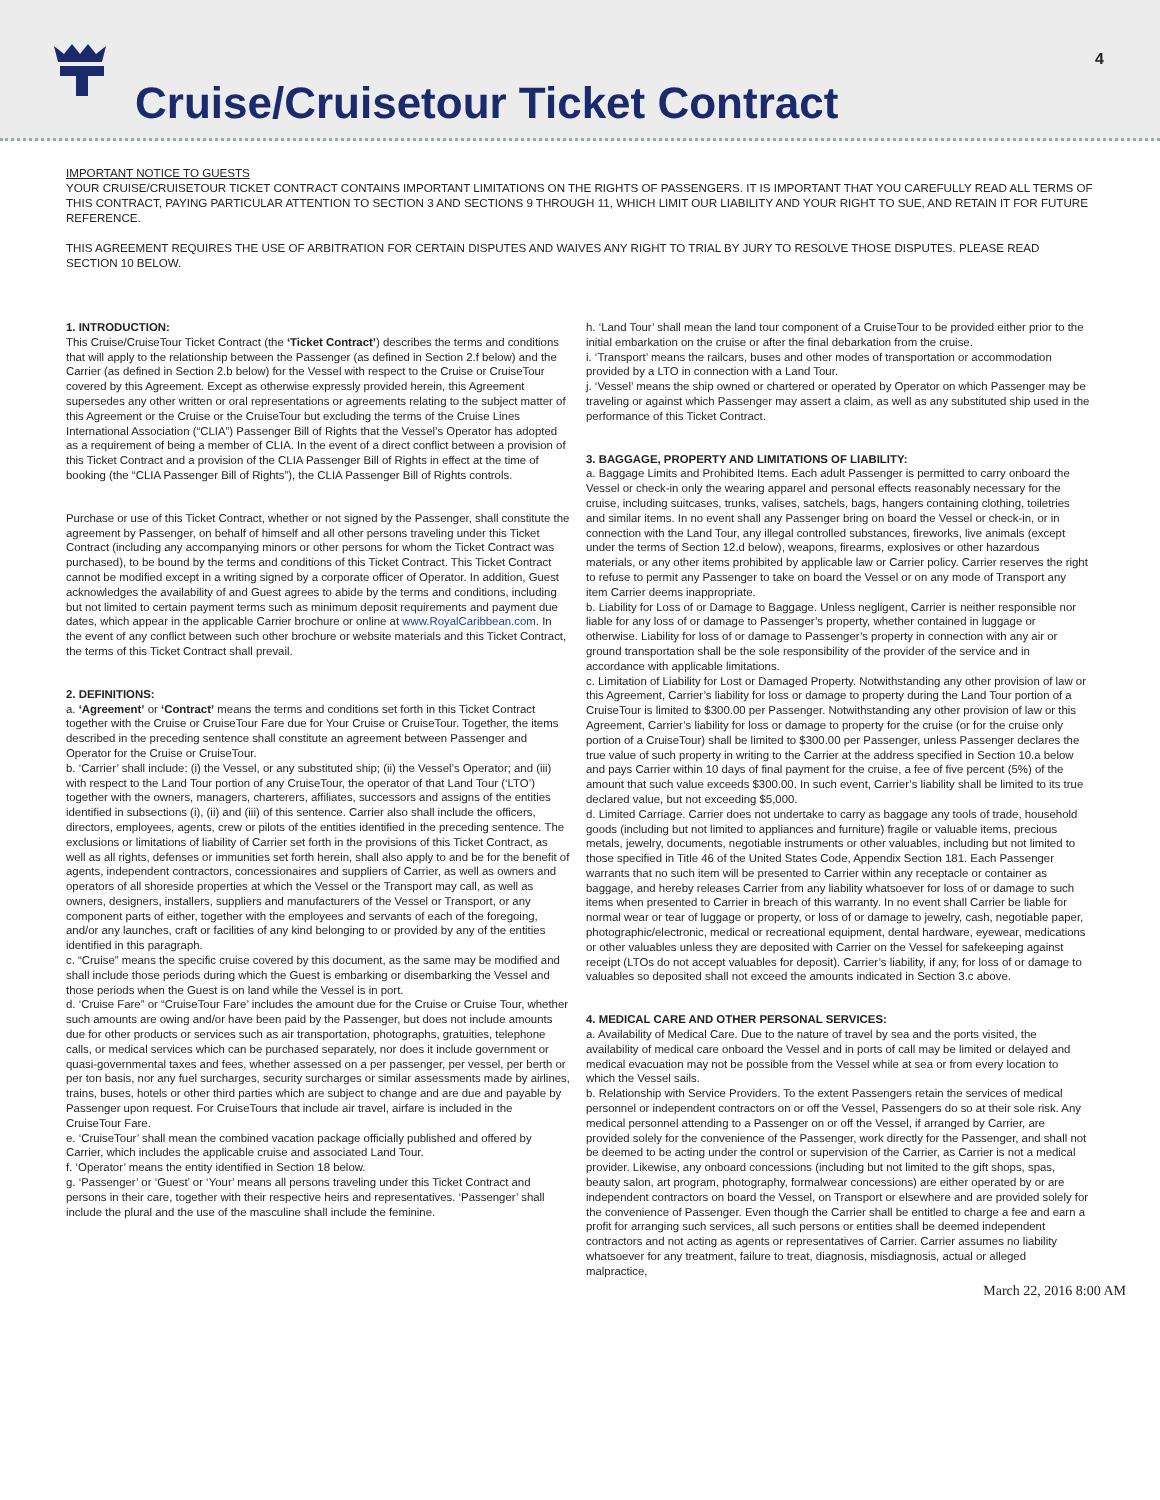Cruise/Cruisetour Ticket Contract
4
IMPORTANT NOTICE TO GUESTS
YOUR CRUISE/CRUISETOUR TICKET CONTRACT CONTAINS IMPORTANT LIMITATIONS ON THE RIGHTS OF PASSENGERS. IT IS IMPORTANT THAT YOU CAREFULLY READ ALL TERMS OF THIS CONTRACT, PAYING PARTICULAR ATTENTION TO SECTION 3 AND SECTIONS 9 THROUGH 11, WHICH LIMIT OUR LIABILITY AND YOUR RIGHT TO SUE, AND RETAIN IT FOR FUTURE REFERENCE.
THIS AGREEMENT REQUIRES THE USE OF ARBITRATION FOR CERTAIN DISPUTES AND WAIVES ANY RIGHT TO TRIAL BY JURY TO RESOLVE THOSE DISPUTES. PLEASE READ SECTION 10 BELOW.
1. INTRODUCTION:
This Cruise/CruiseTour Ticket Contract (the ‘Ticket Contract’) describes the terms and conditions that will apply to the relationship between the Passenger (as defined in Section 2.f below) and the Carrier (as defined in Section 2.b below) for the Vessel with respect to the Cruise or CruiseTour covered by this Agreement. Except as otherwise expressly provided herein, this Agreement supersedes any other written or oral representations or agreements relating to the subject matter of this Agreement or the Cruise or the CruiseTour but excluding the terms of the Cruise Lines International Association (“CLIA”) Passenger Bill of Rights that the Vessel’s Operator has adopted as a requirement of being a member of CLIA. In the event of a direct conflict between a provision of this Ticket Contract and a provision of the CLIA Passenger Bill of Rights in effect at the time of booking (the “CLIA Passenger Bill of Rights”), the CLIA Passenger Bill of Rights controls.
Purchase or use of this Ticket Contract, whether or not signed by the Passenger, shall constitute the agreement by Passenger, on behalf of himself and all other persons traveling under this Ticket Contract (including any accompanying minors or other persons for whom the Ticket Contract was purchased), to be bound by the terms and conditions of this Ticket Contract. This Ticket Contract cannot be modified except in a writing signed by a corporate officer of Operator. In addition, Guest acknowledges the availability of and Guest agrees to abide by the terms and conditions, including but not limited to certain payment terms such as minimum deposit requirements and payment due dates, which appear in the applicable Carrier brochure or online at www.RoyalCaribbean.com. In the event of any conflict between such other brochure or website materials and this Ticket Contract, the terms of this Ticket Contract shall prevail.
2. DEFINITIONS:
a. ‘Agreement’ or ‘Contract’ means the terms and conditions set forth in this Ticket Contract together with the Cruise or CruiseTour Fare due for Your Cruise or CruiseTour. Together, the items described in the preceding sentence shall constitute an agreement between Passenger and Operator for the Cruise or CruiseTour.
b. ‘Carrier’ shall include: (i) the Vessel, or any substituted ship; (ii) the Vessel’s Operator; and (iii) with respect to the Land Tour portion of any CruiseTour, the operator of that Land Tour (‘LTO’) together with the owners, managers, charterers, affiliates, successors and assigns of the entities identified in subsections (i), (ii) and (iii) of this sentence. Carrier also shall include the officers, directors, employees, agents, crew or pilots of the entities identified in the preceding sentence. The exclusions or limitations of liability of Carrier set forth in the provisions of this Ticket Contract, as well as all rights, defenses or immunities set forth herein, shall also apply to and be for the benefit of agents, independent contractors, concessionaires and suppliers of Carrier, as well as owners and operators of all shoreside properties at which the Vessel or the Transport may call, as well as owners, designers, installers, suppliers and manufacturers of the Vessel or Transport, or any component parts of either, together with the employees and servants of each of the foregoing, and/or any launches, craft or facilities of any kind belonging to or provided by any of the entities identified in this paragraph.
c. “Cruise” means the specific cruise covered by this document, as the same may be modified and shall include those periods during which the Guest is embarking or disembarking the Vessel and those periods when the Guest is on land while the Vessel is in port.
d. ‘Cruise Fare” or “CruiseTour Fare’ includes the amount due for the Cruise or Cruise Tour, whether such amounts are owing and/or have been paid by the Passenger, but does not include amounts due for other products or services such as air transportation, photographs, gratuities, telephone calls, or medical services which can be purchased separately, nor does it include government or quasi-governmental taxes and fees, whether assessed on a per passenger, per vessel, per berth or per ton basis, nor any fuel surcharges, security surcharges or similar assessments made by airlines, trains, buses, hotels or other third parties which are subject to change and are due and payable by Passenger upon request. For CruiseTours that include air travel, airfare is included in the CruiseTour Fare.
e. ‘CruiseTour’ shall mean the combined vacation package officially published and offered by Carrier, which includes the applicable cruise and associated Land Tour.
f. ‘Operator’ means the entity identified in Section 18 below.
g. ‘Passenger’ or ‘Guest’ or ‘Your’ means all persons traveling under this Ticket Contract and persons in their care, together with their respective heirs and representatives. ‘Passenger’ shall include the plural and the use of the masculine shall include the feminine.
h. ‘Land Tour’ shall mean the land tour component of a CruiseTour to be provided either prior to the initial embarkation on the cruise or after the final debarkation from the cruise.
i. ‘Transport’ means the railcars, buses and other modes of transportation or accommodation provided by a LTO in connection with a Land Tour.
j. ‘Vessel’ means the ship owned or chartered or operated by Operator on which Passenger may be traveling or against which Passenger may assert a claim, as well as any substituted ship used in the performance of this Ticket Contract.
3. BAGGAGE, PROPERTY AND LIMITATIONS OF LIABILITY:
a. Baggage Limits and Prohibited Items. Each adult Passenger is permitted to carry onboard the Vessel or check-in only the wearing apparel and personal effects reasonably necessary for the cruise, including suitcases, trunks, valises, satchels, bags, hangers containing clothing, toiletries and similar items. In no event shall any Passenger bring on board the Vessel or check-in, or in connection with the Land Tour, any illegal controlled substances, fireworks, live animals (except under the terms of Section 12.d below), weapons, firearms, explosives or other hazardous materials, or any other items prohibited by applicable law or Carrier policy. Carrier reserves the right to refuse to permit any Passenger to take on board the Vessel or on any mode of Transport any item Carrier deems inappropriate.
b. Liability for Loss of or Damage to Baggage. Unless negligent, Carrier is neither responsible nor liable for any loss of or damage to Passenger’s property, whether contained in luggage or otherwise. Liability for loss of or damage to Passenger’s property in connection with any air or ground transportation shall be the sole responsibility of the provider of the service and in accordance with applicable limitations.
c. Limitation of Liability for Lost or Damaged Property. Notwithstanding any other provision of law or this Agreement, Carrier’s liability for loss or damage to property during the Land Tour portion of a CruiseTour is limited to $300.00 per Passenger. Notwithstanding any other provision of law or this Agreement, Carrier’s liability for loss or damage to property for the cruise (or for the cruise only portion of a CruiseTour) shall be limited to $300.00 per Passenger, unless Passenger declares the true value of such property in writing to the Carrier at the address specified in Section 10.a below and pays Carrier within 10 days of final payment for the cruise, a fee of five percent (5%) of the amount that such value exceeds $300.00. In such event, Carrier’s liability shall be limited to its true declared value, but not exceeding $5,000.
d. Limited Carriage. Carrier does not undertake to carry as baggage any tools of trade, household goods (including but not limited to appliances and furniture) fragile or valuable items, precious metals, jewelry, documents, negotiable instruments or other valuables, including but not limited to those specified in Title 46 of the United States Code, Appendix Section 181. Each Passenger warrants that no such item will be presented to Carrier within any receptacle or container as baggage, and hereby releases Carrier from any liability whatsoever for loss of or damage to such items when presented to Carrier in breach of this warranty. In no event shall Carrier be liable for normal wear or tear of luggage or property, or loss of or damage to jewelry, cash, negotiable paper, photographic/electronic, medical or recreational equipment, dental hardware, eyewear, medications or other valuables unless they are deposited with Carrier on the Vessel for safekeeping against receipt (LTOs do not accept valuables for deposit). Carrier’s liability, if any, for loss of or damage to valuables so deposited shall not exceed the amounts indicated in Section 3.c above.
4. MEDICAL CARE AND OTHER PERSONAL SERVICES:
a. Availability of Medical Care. Due to the nature of travel by sea and the ports visited, the availability of medical care onboard the Vessel and in ports of call may be limited or delayed and medical evacuation may not be possible from the Vessel while at sea or from every location to which the Vessel sails.
b. Relationship with Service Providers. To the extent Passengers retain the services of medical personnel or independent contractors on or off the Vessel, Passengers do so at their sole risk. Any medical personnel attending to a Passenger on or off the Vessel, if arranged by Carrier, are provided solely for the convenience of the Passenger, work directly for the Passenger, and shall not be deemed to be acting under the control or supervision of the Carrier, as Carrier is not a medical provider. Likewise, any onboard concessions (including but not limited to the gift shops, spas, beauty salon, art program, photography, formalwear concessions) are either operated by or are independent contractors on board the Vessel, on Transport or elsewhere and are provided solely for the convenience of Passenger. Even though the Carrier shall be entitled to charge a fee and earn a profit for arranging such services, all such persons or entities shall be deemed independent contractors and not acting as agents or representatives of Carrier. Carrier assumes no liability whatsoever for any treatment, failure to treat, diagnosis, misdiagnosis, actual or alleged malpractice,
March 22, 2016 8:00 AM